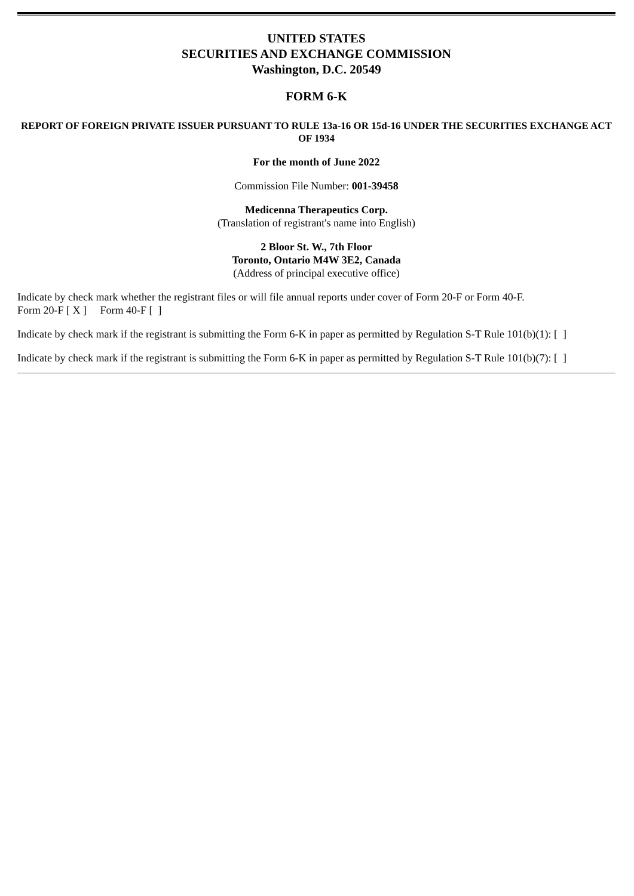UNITED STATES
SECURITIES AND EXCHANGE COMMISSION
Washington, D.C. 20549
FORM 6-K
REPORT OF FOREIGN PRIVATE ISSUER PURSUANT TO RULE 13a-16 OR 15d-16 UNDER THE SECURITIES EXCHANGE ACT OF 1934
For the month of June 2022
Commission File Number: 001-39458
Medicenna Therapeutics Corp.
(Translation of registrant's name into English)
2 Bloor St. W., 7th Floor
Toronto, Ontario M4W 3E2, Canada
(Address of principal executive office)
Indicate by check mark whether the registrant files or will file annual reports under cover of Form 20-F or Form 40-F.
Form 20-F [ X ] Form 40-F [ ]
Indicate by check mark if the registrant is submitting the Form 6-K in paper as permitted by Regulation S-T Rule 101(b)(1): [ ]
Indicate by check mark if the registrant is submitting the Form 6-K in paper as permitted by Regulation S-T Rule 101(b)(7): [ ]